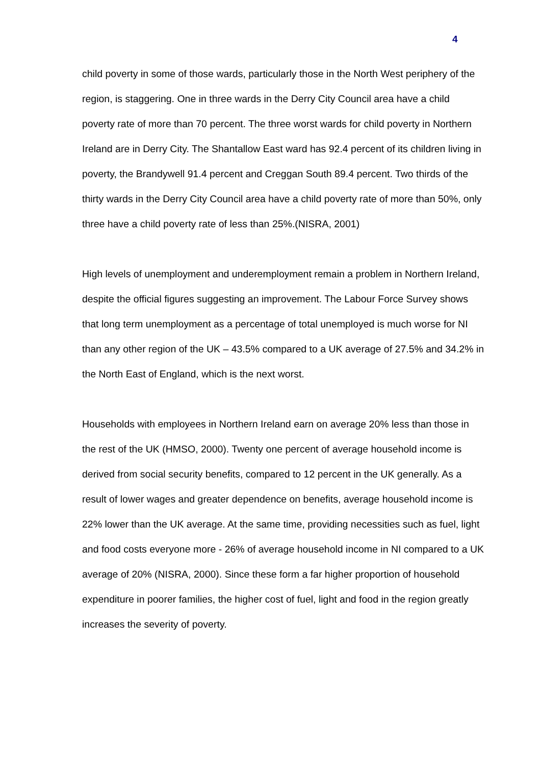4
child poverty in some of those wards, particularly those in the North West periphery of the region, is staggering. One in three wards in the Derry City Council area have a child poverty rate of more than 70 percent. The three worst wards for child poverty in Northern Ireland are in Derry City. The Shantallow East ward has 92.4 percent of its children living in poverty, the Brandywell 91.4 percent and Creggan South 89.4 percent. Two thirds of the thirty wards in the Derry City Council area have a child poverty rate of more than 50%, only three have a child poverty rate of less than 25%.(NISRA, 2001)
High levels of unemployment and underemployment remain a problem in Northern Ireland, despite the official figures suggesting an improvement. The Labour Force Survey shows that long term unemployment as a percentage of total unemployed is much worse for NI than any other region of the UK – 43.5% compared to a UK average of 27.5% and 34.2% in the North East of England, which is the next worst.
Households with employees in Northern Ireland earn on average 20% less than those in the rest of the UK (HMSO, 2000). Twenty one percent of average household income is derived from social security benefits, compared to 12 percent in the UK generally. As a result of lower wages and greater dependence on benefits, average household income is 22% lower than the UK average. At the same time, providing necessities such as fuel, light and food costs everyone more - 26% of average household income in NI compared to a UK average of 20% (NISRA, 2000). Since these form a far higher proportion of household expenditure in poorer families, the higher cost of fuel, light and food in the region greatly increases the severity of poverty.